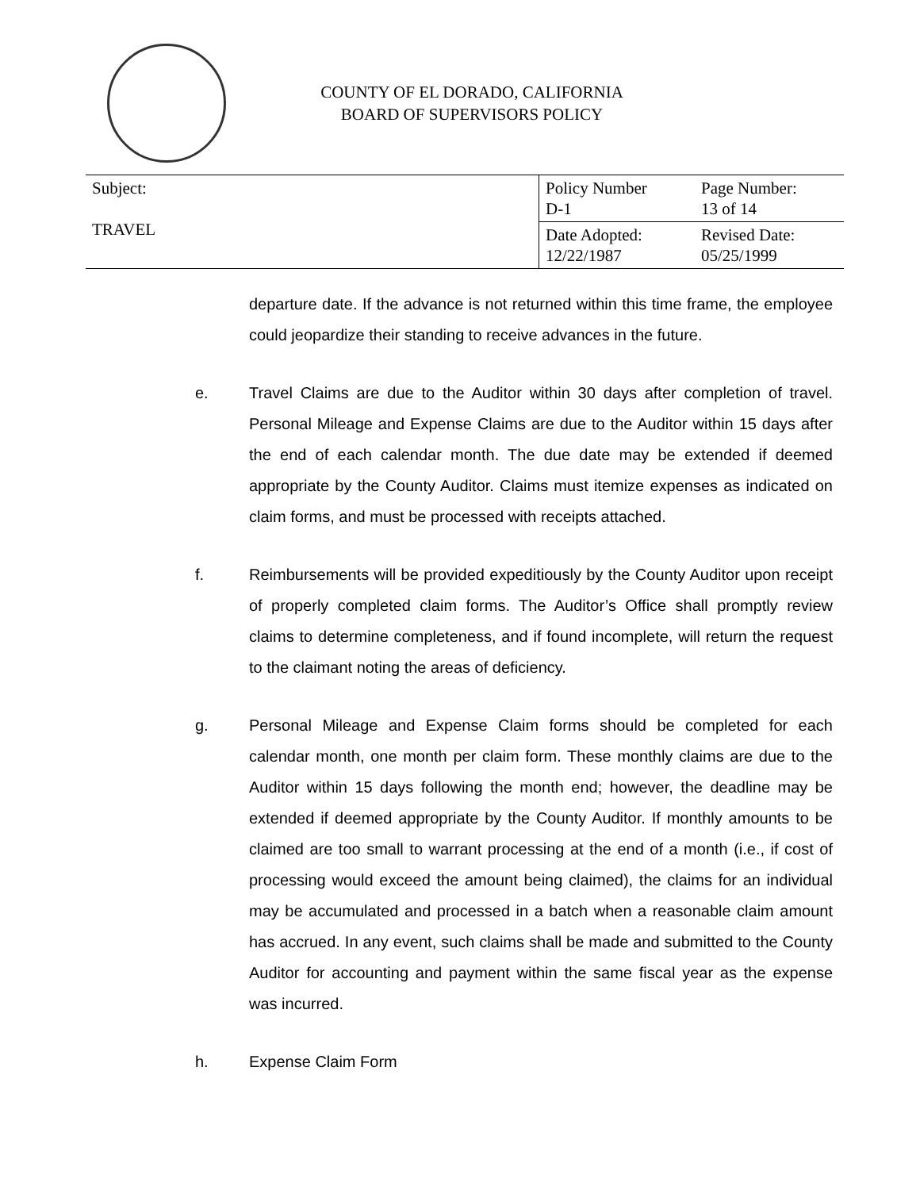COUNTY OF EL DORADO, CALIFORNIA
BOARD OF SUPERVISORS POLICY
| Subject: TRAVEL | Policy Number D-1 | Page Number: 13 of 14 |
| | Date Adopted: 12/22/1987 | Revised Date: 05/25/1999 |
departure date. If the advance is not returned within this time frame, the employee could jeopardize their standing to receive advances in the future.
e. Travel Claims are due to the Auditor within 30 days after completion of travel. Personal Mileage and Expense Claims are due to the Auditor within 15 days after the end of each calendar month. The due date may be extended if deemed appropriate by the County Auditor. Claims must itemize expenses as indicated on claim forms, and must be processed with receipts attached.
f. Reimbursements will be provided expeditiously by the County Auditor upon receipt of properly completed claim forms. The Auditor’s Office shall promptly review claims to determine completeness, and if found incomplete, will return the request to the claimant noting the areas of deficiency.
g. Personal Mileage and Expense Claim forms should be completed for each calendar month, one month per claim form. These monthly claims are due to the Auditor within 15 days following the month end; however, the deadline may be extended if deemed appropriate by the County Auditor. If monthly amounts to be claimed are too small to warrant processing at the end of a month (i.e., if cost of processing would exceed the amount being claimed), the claims for an individual may be accumulated and processed in a batch when a reasonable claim amount has accrued. In any event, such claims shall be made and submitted to the County Auditor for accounting and payment within the same fiscal year as the expense was incurred.
h. Expense Claim Form